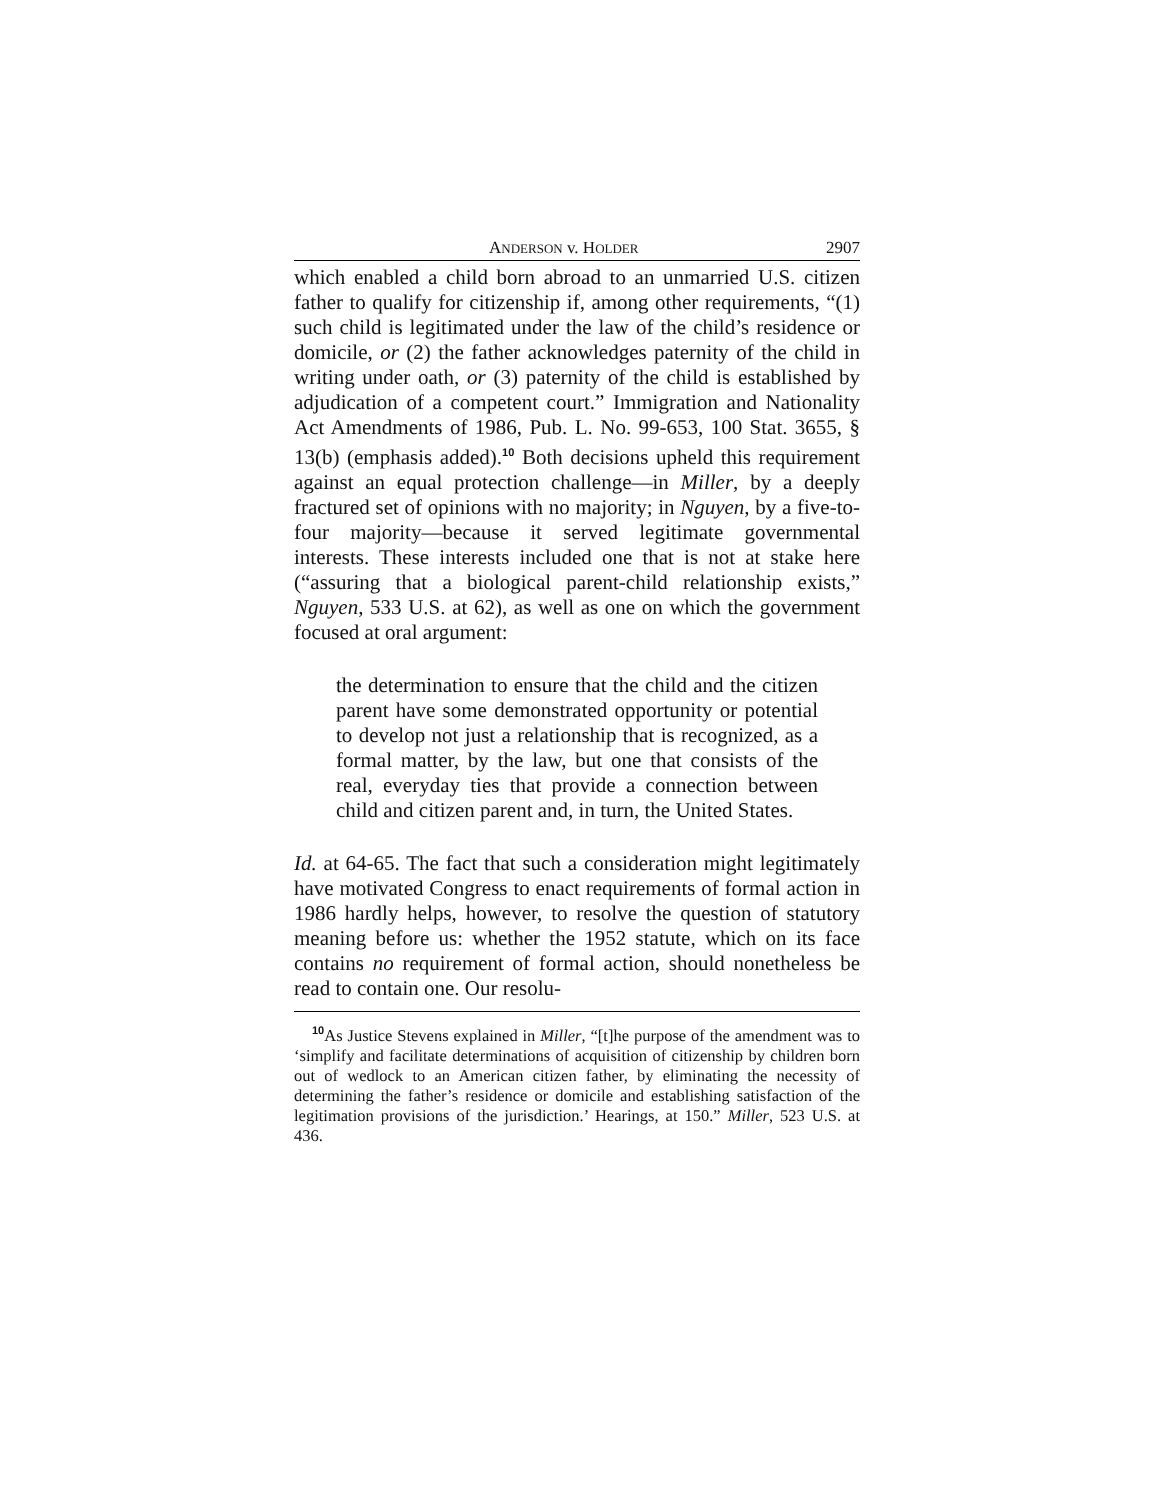ANDERSON v. HOLDER 2907
which enabled a child born abroad to an unmarried U.S. citizen father to qualify for citizenship if, among other requirements, “(1) such child is legitimated under the law of the child’s residence or domicile, or (2) the father acknowledges paternity of the child in writing under oath, or (3) paternity of the child is established by adjudication of a competent court.” Immigration and Nationality Act Amendments of 1986, Pub. L. No. 99-653, 100 Stat. 3655, § 13(b) (emphasis added).<sup>10</sup> Both decisions upheld this requirement against an equal protection challenge—in Miller, by a deeply fractured set of opinions with no majority; in Nguyen, by a five-to-four majority—because it served legitimate governmental interests. These interests included one that is not at stake here (“assuring that a biological parent-child relationship exists,” Nguyen, 533 U.S. at 62), as well as one on which the government focused at oral argument:
the determination to ensure that the child and the citizen parent have some demonstrated opportunity or potential to develop not just a relationship that is recognized, as a formal matter, by the law, but one that consists of the real, everyday ties that provide a connection between child and citizen parent and, in turn, the United States.
Id. at 64-65. The fact that such a consideration might legitimately have motivated Congress to enact requirements of formal action in 1986 hardly helps, however, to resolve the question of statutory meaning before us: whether the 1952 statute, which on its face contains no requirement of formal action, should nonetheless be read to contain one. Our resolu-
<sup>10</sup> As Justice Stevens explained in Miller, “[t]he purpose of the amendment was to ‘simplify and facilitate determinations of acquisition of citizenship by children born out of wedlock to an American citizen father, by eliminating the necessity of determining the father’s residence or domicile and establishing satisfaction of the legitimation provisions of the jurisdiction.’ Hearings, at 150.” Miller, 523 U.S. at 436.